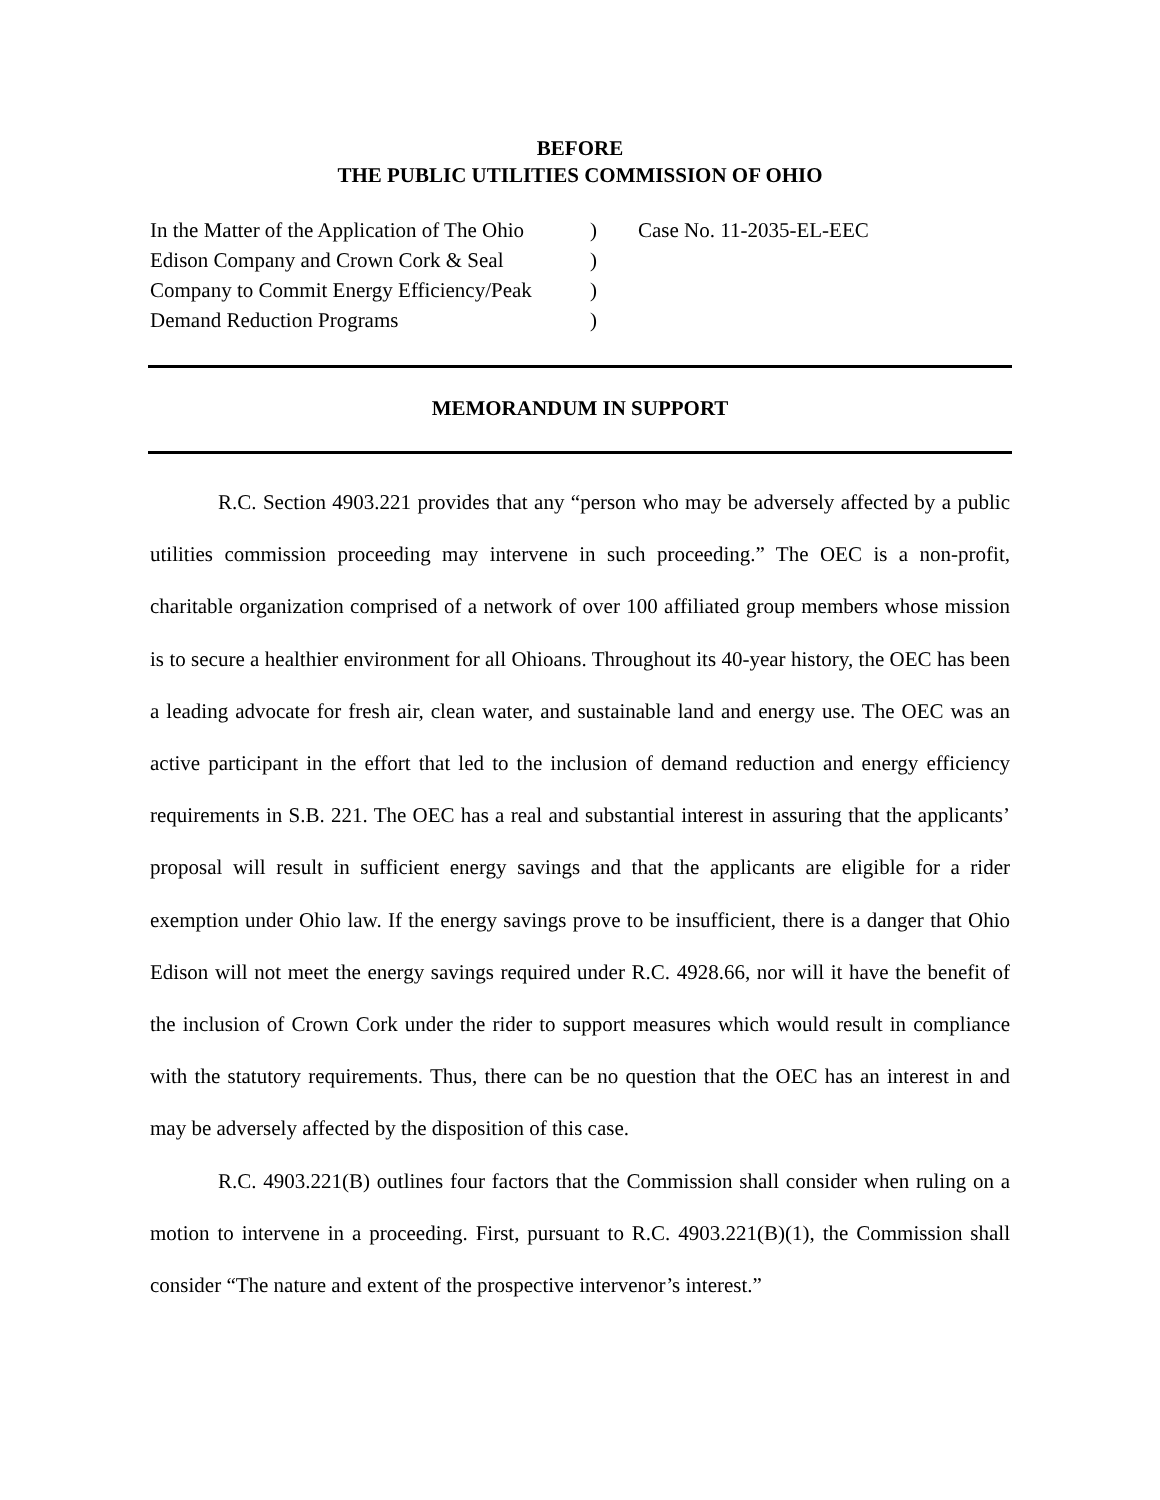BEFORE
THE PUBLIC UTILITIES COMMISSION OF OHIO
In the Matter of the Application of The Ohio
Edison Company and Crown Cork & Seal
Company to Commit Energy Efficiency/Peak
Demand Reduction Programs
)
)
)
)
Case No. 11-2035-EL-EEC
MEMORANDUM IN SUPPORT
R.C. Section 4903.221 provides that any “person who may be adversely affected by a public utilities commission proceeding may intervene in such proceeding.” The OEC is a non-profit, charitable organization comprised of a network of over 100 affiliated group members whose mission is to secure a healthier environment for all Ohioans. Throughout its 40-year history, the OEC has been a leading advocate for fresh air, clean water, and sustainable land and energy use. The OEC was an active participant in the effort that led to the inclusion of demand reduction and energy efficiency requirements in S.B. 221. The OEC has a real and substantial interest in assuring that the applicants’ proposal will result in sufficient energy savings and that the applicants are eligible for a rider exemption under Ohio law. If the energy savings prove to be insufficient, there is a danger that Ohio Edison will not meet the energy savings required under R.C. 4928.66, nor will it have the benefit of the inclusion of Crown Cork under the rider to support measures which would result in compliance with the statutory requirements. Thus, there can be no question that the OEC has an interest in and may be adversely affected by the disposition of this case.
R.C. 4903.221(B) outlines four factors that the Commission shall consider when ruling on a motion to intervene in a proceeding. First, pursuant to R.C. 4903.221(B)(1), the Commission shall consider “The nature and extent of the prospective intervenor’s interest.”